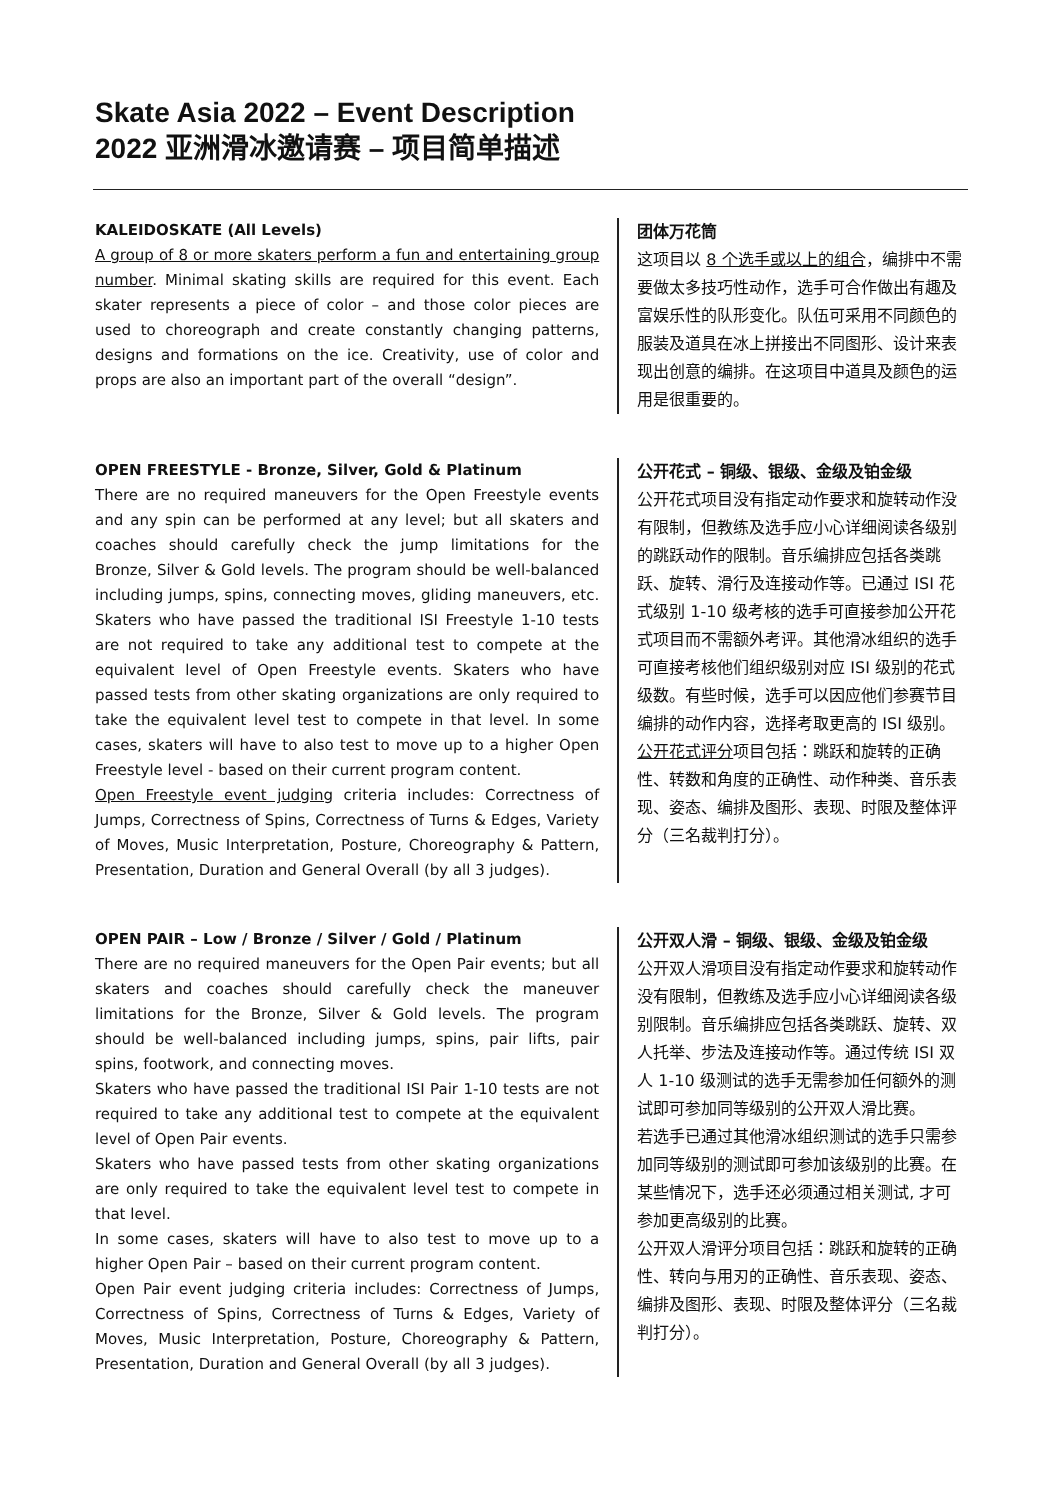Skate Asia 2022 – Event Description
2022 亚洲滑冰邀请赛 – 项目简单描述
KALEIDOSKATE (All Levels)
A group of 8 or more skaters perform a fun and entertaining group number. Minimal skating skills are required for this event. Each skater represents a piece of color – and those color pieces are used to choreograph and create constantly changing patterns, designs and formations on the ice. Creativity, use of color and props are also an important part of the overall “design”.
团体万花筒
这项目以 8 个选手或以上的组合，编排中不需要做太多技巧性动作，选手可合作做出有趣及富娱乐性的队形变化。队伍可采用不同颜色的服装及道具在冰上拼接出不同图形、设计来表现出创意的编排。在这项目中道具及颜色的运用是很重要的。
OPEN FREESTYLE - Bronze, Silver, Gold & Platinum
There are no required maneuvers for the Open Freestyle events and any spin can be performed at any level; but all skaters and coaches should carefully check the jump limitations for the Bronze, Silver & Gold levels. The program should be well-balanced including jumps, spins, connecting moves, gliding maneuvers, etc. Skaters who have passed the traditional ISI Freestyle 1-10 tests are not required to take any additional test to compete at the equivalent level of Open Freestyle events. Skaters who have passed tests from other skating organizations are only required to take the equivalent level test to compete in that level. In some cases, skaters will have to also test to move up to a higher Open Freestyle level - based on their current program content.
Open Freestyle event judging criteria includes: Correctness of Jumps, Correctness of Spins, Correctness of Turns & Edges, Variety of Moves, Music Interpretation, Posture, Choreography & Pattern, Presentation, Duration and General Overall (by all 3 judges).
公开花式 – 铜级、银级、金级及铂金级
公开花式项目没有指定动作要求和旋转动作没有限制，但教练及选手应小心详细阅读各级别的跳跃动作的限制。音乐编排应包括各类跳跃、旋转、滑行及连接动作等。已通过 ISI 花式级别 1-10 级考核的选手可直接参加公开花式项目而不需额外考评。其他滑冰组织的选手可直接考核他们组织级别对应 ISI 级别的花式级数。有些时候，选手可以因应他们参赛节目编排的动作内容，选择考取更高的 ISI 级别。
公开花式评分项目包括：跳跃和旋转的正确性、转数和角度的正确性、动作种类、音乐表现、姿态、编排及图形、表现、时限及整体评分（三名裁判打分）。
OPEN PAIR – Low / Bronze / Silver / Gold / Platinum
There are no required maneuvers for the Open Pair events; but all skaters and coaches should carefully check the maneuver limitations for the Bronze, Silver & Gold levels. The program should be well-balanced including jumps, spins, pair lifts, pair spins, footwork, and connecting moves.
Skaters who have passed the traditional ISI Pair 1-10 tests are not required to take any additional test to compete at the equivalent level of Open Pair events.
Skaters who have passed tests from other skating organizations are only required to take the equivalent level test to compete in that level.
In some cases, skaters will have to also test to move up to a higher Open Pair – based on their current program content.
Open Pair event judging criteria includes: Correctness of Jumps, Correctness of Spins, Correctness of Turns & Edges, Variety of Moves, Music Interpretation, Posture, Choreography & Pattern, Presentation, Duration and General Overall (by all 3 judges).
公开双人滑 – 铜级、银级、金级及铂金级
公开双人滑项目没有指定动作要求和旋转动作没有限制，但教练及选手应小心详细阅读各级别限制。音乐编排应包括各类跳跃、旋转、双人托举、步法及连接动作等。通过传统 ISI 双人 1-10 级测试的选手无需参加任何额外的测试即可参加同等级别的公开双人滑比赛。
若选手已通过其他滑冰组织测试的选手只需参加同等级别的测试即可参加该级别的比赛。在某些情况下，选手还必须通过相关测试, 才可参加更高级别的比赛。
公开双人滑评分项目包括：跳跃和旋转的正确性、转向与用刃的正确性、音乐表现、姿态、编排及图形、表现、时限及整体评分（三名裁判打分）。